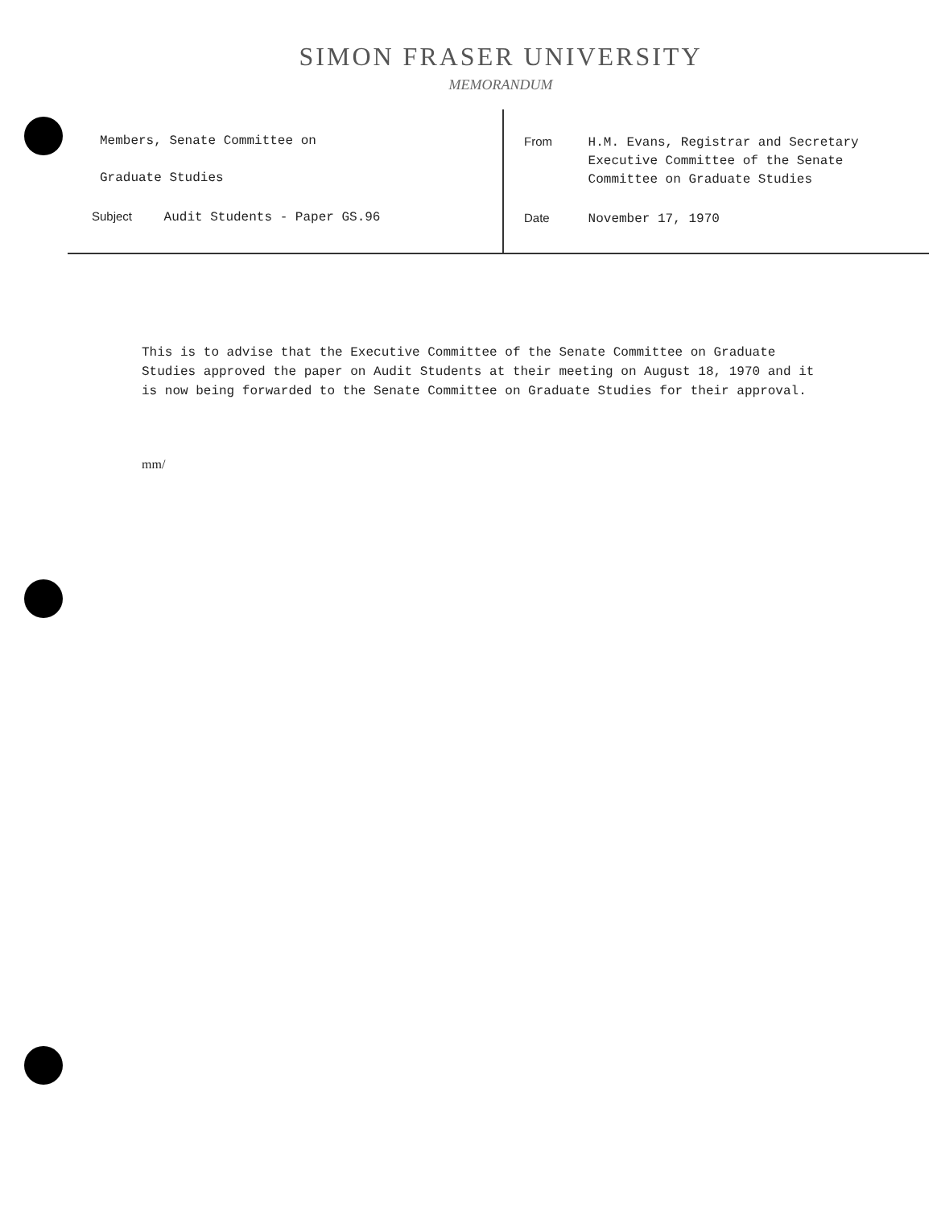SIMON FRASER UNIVERSITY
MEMORANDUM
Members, Senate Committee on
Graduate Studies
Subject Audit Students - Paper GS.96
From H.M. Evans, Registrar and Secretary
Executive Committee of the Senate
Committee on Graduate Studies
Date November 17, 1970
This is to advise that the Executive Committee of the Senate Committee on Graduate Studies approved the paper on Audit Students at their meeting on August 18, 1970 and it is now being forwarded to the Senate Committee on Graduate Studies for their approval.
mm/